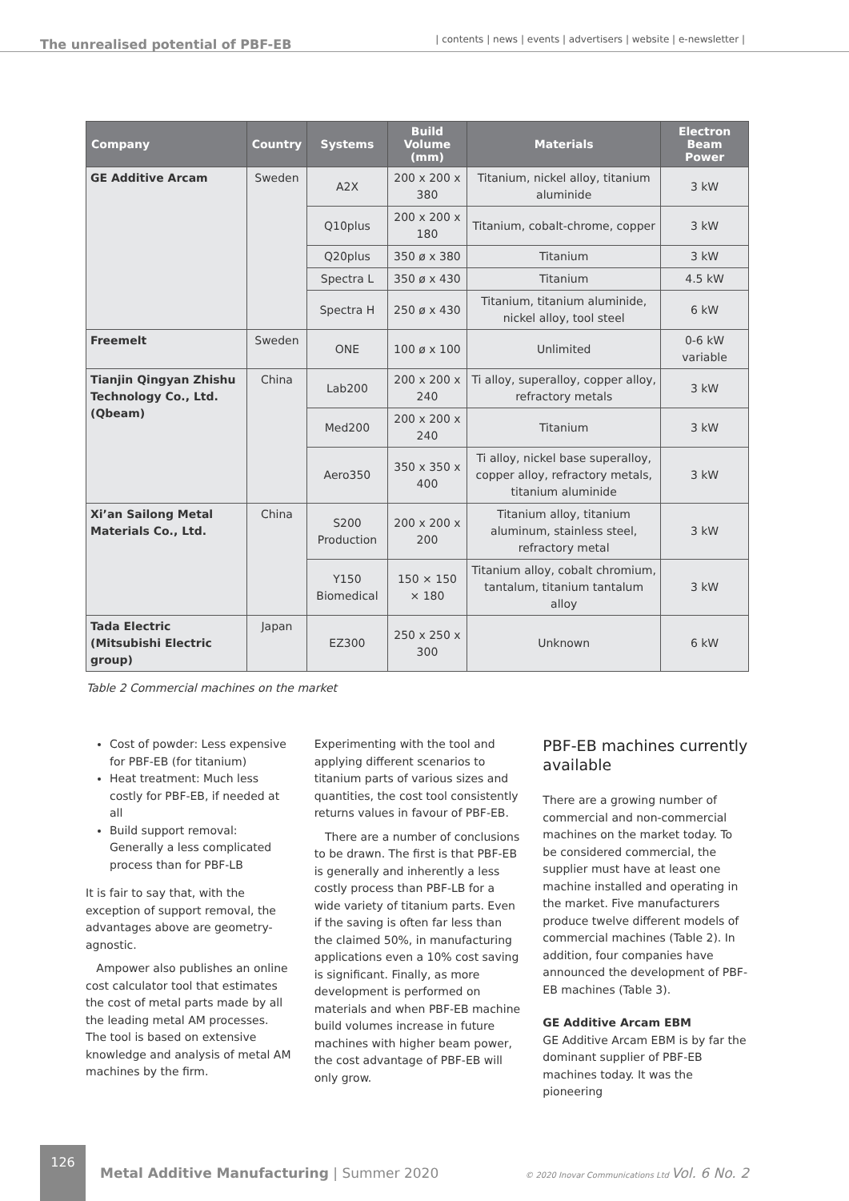The unrealised potential of PBF-EB
| contents | news | events | advertisers | website | e-newsletter |
| Company | Country | Systems | Build Volume (mm) | Materials | Electron Beam Power |
| --- | --- | --- | --- | --- | --- |
| GE Additive Arcam | Sweden | A2X | 200 x 200 x 380 | Titanium, nickel alloy, titanium aluminide | 3 kW |
| | | Q10plus | 200 x 200 x 180 | Titanium, cobalt-chrome, copper | 3 kW |
| | | Q20plus | 350 ø x 380 | Titanium | 3 kW |
| | | Spectra L | 350 ø x 430 | Titanium | 4.5 kW |
| | | Spectra H | 250 ø x 430 | Titanium, titanium aluminide, nickel alloy, tool steel | 6 kW |
| Freemelt | Sweden | ONE | 100 ø x 100 | Unlimited | 0-6 kW variable |
| Tianjin Qingyan Zhishu Technology Co., Ltd. (Qbeam) | China | Lab200 | 200 x 200 x 240 | Ti alloy, superalloy, copper alloy, refractory metals | 3 kW |
| | | Med200 | 200 x 200 x 240 | Titanium | 3 kW |
| | | Aero350 | 350 x 350 x 400 | Ti alloy, nickel base superalloy, copper alloy, refractory metals, titanium aluminide | 3 kW |
| Xi’an Sailong Metal Materials Co., Ltd. | China | S200 Production | 200 x 200 x 200 | Titanium alloy, titanium aluminum, stainless steel, refractory metal | 3 kW |
| | | Y150 Biomedical | 150 × 150 × 180 | Titanium alloy, cobalt chromium, tantalum, titanium tantalum alloy | 3 kW |
| Tada Electric (Mitsubishi Electric group) | Japan | EZ300 | 250 x 250 x 300 | Unknown | 6 kW |
Table 2 Commercial machines on the market
Cost of powder: Less expensive for PBF-EB (for titanium)
Heat treatment: Much less costly for PBF-EB, if needed at all
Build support removal: Generally a less complicated process than for PBF-LB
It is fair to say that, with the exception of support removal, the advantages above are geometry-agnostic.
Ampower also publishes an online cost calculator tool that estimates the cost of metal parts made by all the leading metal AM processes. The tool is based on extensive knowledge and analysis of metal AM machines by the firm.
Experimenting with the tool and applying different scenarios to titanium parts of various sizes and quantities, the cost tool consistently returns values in favour of PBF-EB.
There are a number of conclusions to be drawn. The first is that PBF-EB is generally and inherently a less costly process than PBF-LB for a wide variety of titanium parts. Even if the saving is often far less than the claimed 50%, in manufacturing applications even a 10% cost saving is significant. Finally, as more development is performed on materials and when PBF-EB machine build volumes increase in future machines with higher beam power, the cost advantage of PBF-EB will only grow.
PBF-EB machines currently available
There are a growing number of commercial and non-commercial machines on the market today. To be considered commercial, the supplier must have at least one machine installed and operating in the market. Five manufacturers produce twelve different models of commercial machines (Table 2). In addition, four companies have announced the development of PBF-EB machines (Table 3).
GE Additive Arcam EBM
GE Additive Arcam EBM is by far the dominant supplier of PBF-EB machines today. It was the pioneering
126
Metal Additive Manufacturing | Summer 2020
© 2020 Inovar Communications Ltd Vol. 6 No. 2